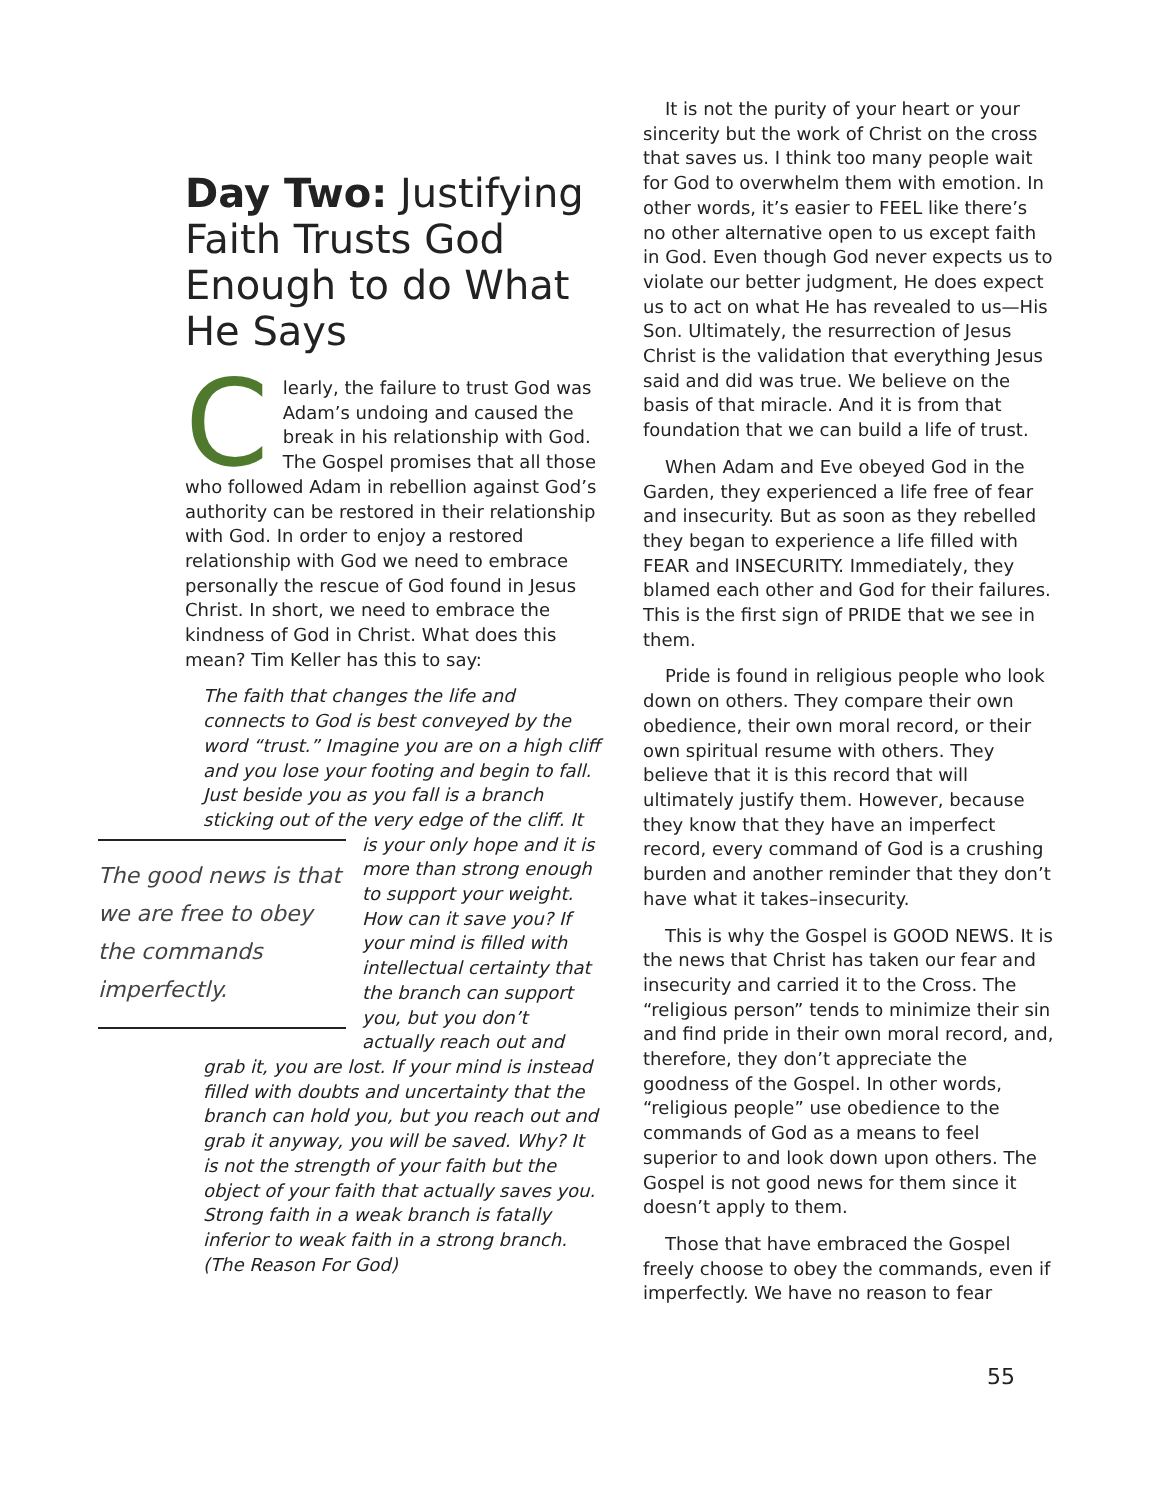Day Two: Justifying Faith Trusts God Enough to do What He Says
Clearly, the failure to trust God was Adam’s undoing and caused the break in his relationship with God. The Gospel promises that all those who followed Adam in rebellion against God’s authority can be restored in their relationship with God. In order to enjoy a restored relationship with God we need to embrace personally the rescue of God found in Jesus Christ. In short, we need to embrace the kindness of God in Christ. What does this mean? Tim Keller has this to say:
The faith that changes the life and connects to God is best conveyed by the word “trust.” Imagine you are on a high cliff and you lose your footing and begin to fall. Just beside you as you fall is a branch sticking out of the very edge of the cliff. It is your only hope and
The good news is that we are free to obey the commands imperfectly.
it is more than strong enough to support your weight. How can it save you? If your mind is filled with intellectual certainty that the branch can support you, but you don’t actually reach out and grab it, you are lost. If your mind is instead filled with doubts and uncertainty that the branch can hold you, but you reach out and grab it anyway, you will be saved. Why? It is not the strength of your faith but the object of your faith that actually saves you. Strong faith in a weak branch is fatally inferior to weak faith in a strong branch. (The Reason For God)
It is not the purity of your heart or your sincerity but the work of Christ on the cross that saves us. I think too many people wait for God to overwhelm them with emotion. In other words, it’s easier to FEEL like there’s no other alternative open to us except faith in God. Even though God never expects us to violate our better judgment, He does expect us to act on what He has revealed to us—His Son. Ultimately, the resurrection of Jesus Christ is the validation that everything Jesus said and did was true. We believe on the basis of that miracle. And it is from that foundation that we can build a life of trust.
When Adam and Eve obeyed God in the Garden, they experienced a life free of fear and insecurity. But as soon as they rebelled they began to experience a life filled with FEAR and INSECURITY. Immediately, they blamed each other and God for their failures. This is the first sign of PRIDE that we see in them.
Pride is found in religious people who look down on others. They compare their own obedience, their own moral record, or their own spiritual resume with others. They believe that it is this record that will ultimately justify them. However, because they know that they have an imperfect record, every command of God is a crushing burden and another reminder that they don’t have what it takes–insecurity.
This is why the Gospel is GOOD NEWS. It is the news that Christ has taken our fear and insecurity and carried it to the Cross. The “religious person” tends to minimize their sin and find pride in their own moral record, and, therefore, they don’t appreciate the goodness of the Gospel. In other words, “religious people” use obedience to the commands of God as a means to feel superior to and look down upon others. The Gospel is not good news for them since it doesn’t apply to them.
Those that have embraced the Gospel freely choose to obey the commands, even if imperfectly. We have no reason to fear
55